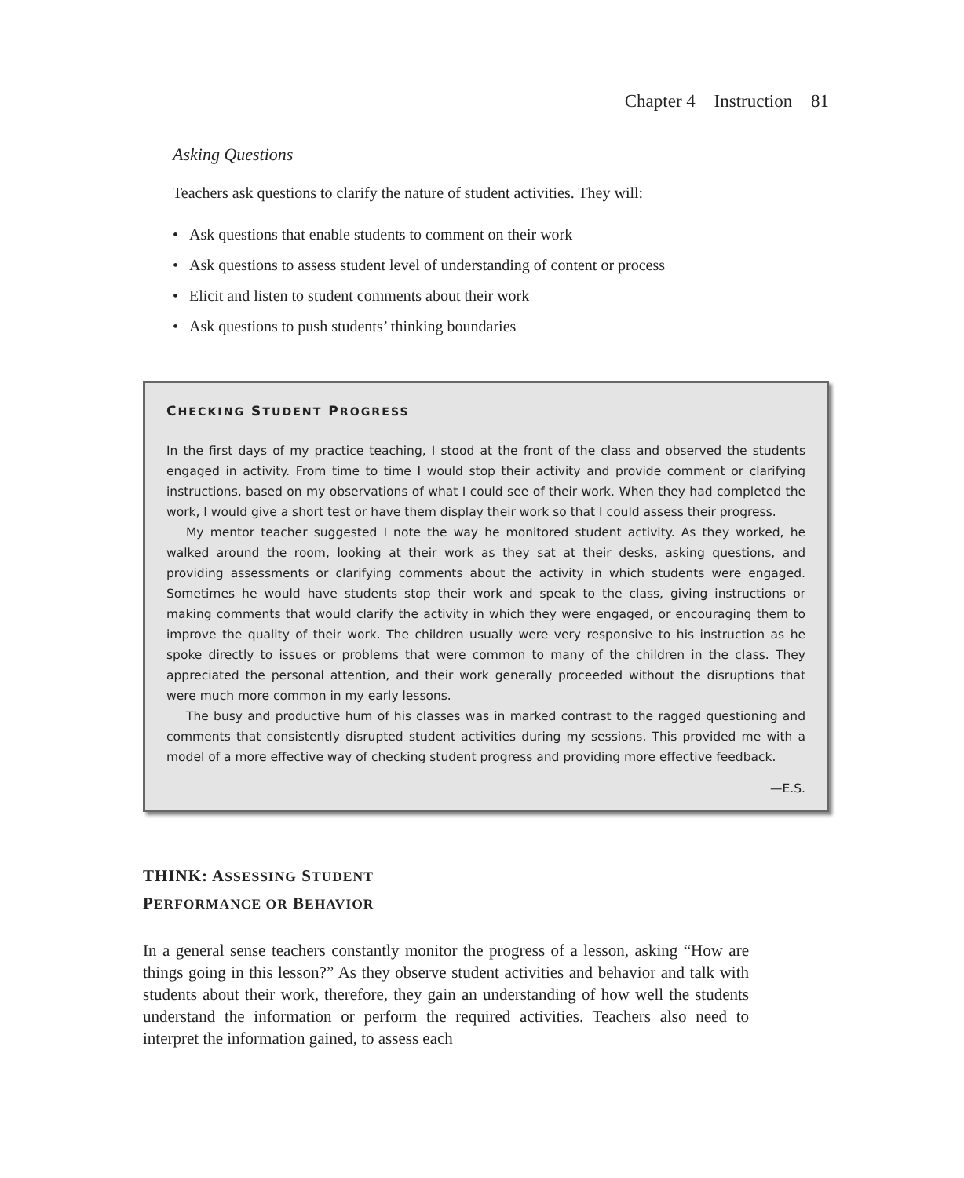Chapter 4 Instruction 81
Asking Questions
Teachers ask questions to clarify the nature of student activities. They will:
• Ask questions that enable students to comment on their work
• Ask questions to assess student level of understanding of content or process
• Elicit and listen to student comments about their work
• Ask questions to push students’ thinking boundaries
CHECKING STUDENT PROGRESS
In the first days of my practice teaching, I stood at the front of the class and observed the students engaged in activity. From time to time I would stop their activity and provide comment or clarifying instructions, based on my observations of what I could see of their work. When they had completed the work, I would give a short test or have them display their work so that I could assess their progress.
My mentor teacher suggested I note the way he monitored student activity. As they worked, he walked around the room, looking at their work as they sat at their desks, asking questions, and providing assessments or clarifying comments about the activity in which students were engaged. Sometimes he would have students stop their work and speak to the class, giving instructions or making comments that would clarify the activity in which they were engaged, or encouraging them to improve the quality of their work. The children usually were very responsive to his instruction as he spoke directly to issues or problems that were common to many of the children in the class. They appreciated the personal attention, and their work generally proceeded without the disruptions that were much more common in my early lessons.
The busy and productive hum of his classes was in marked contrast to the ragged questioning and comments that consistently disrupted student activities during my sessions. This provided me with a model of a more effective way of checking student progress and providing more effective feedback.
—E.S.
THINK: ASSESSING STUDENT
PERFORMANCE OR BEHAVIOR
In a general sense teachers constantly monitor the progress of a lesson, asking “How are things going in this lesson?” As they observe student activities and behavior and talk with students about their work, therefore, they gain an understanding of how well the students understand the information or perform the required activities. Teachers also need to interpret the information gained, to assess each